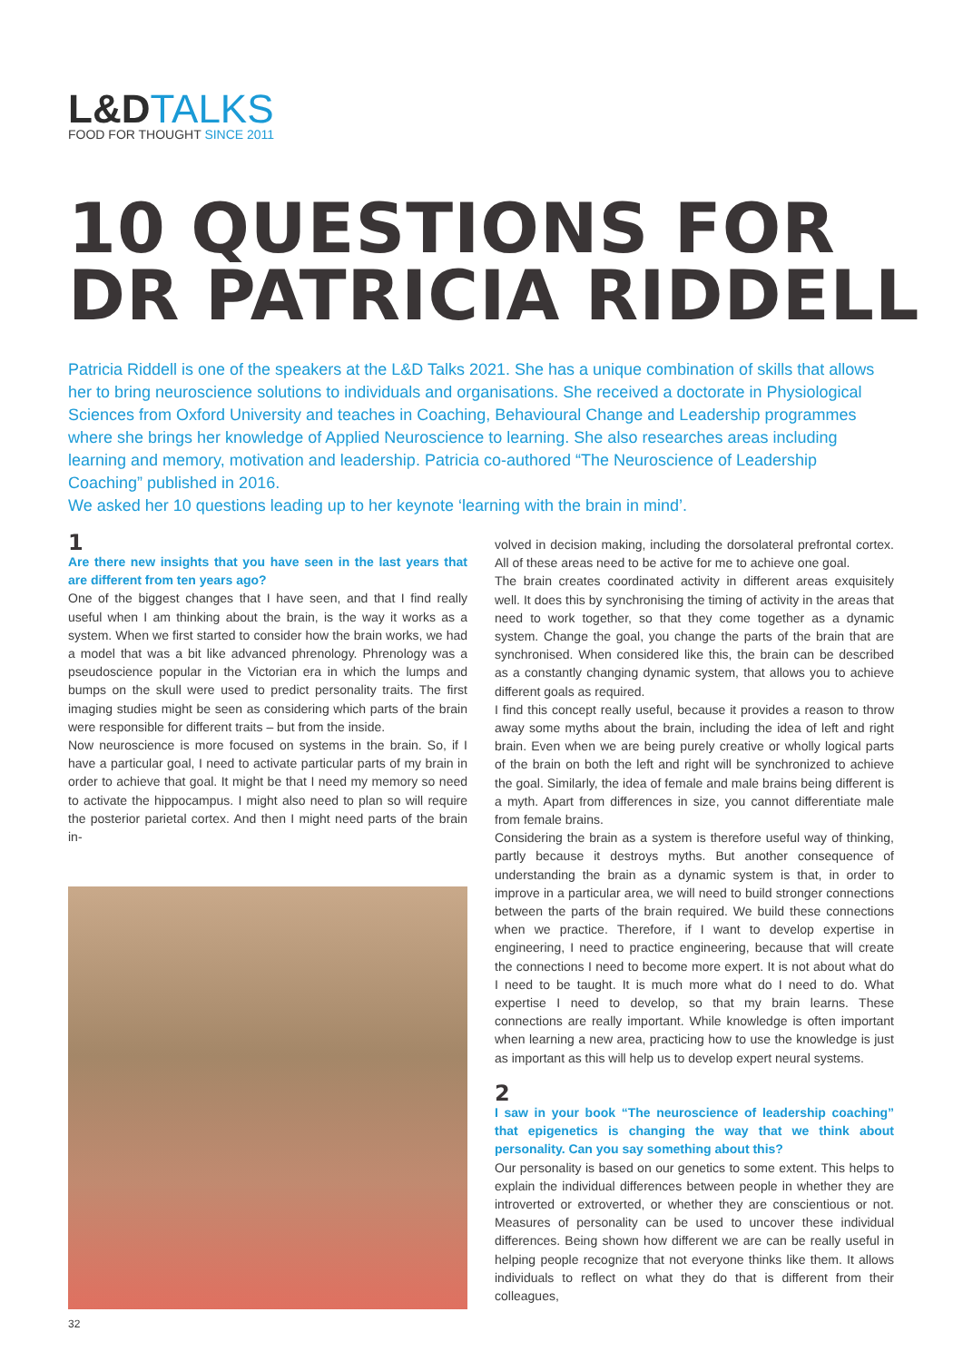L&DTALKS
FOOD FOR THOUGHT SINCE 2011
10 QUESTIONS FOR
DR PATRICIA RIDDELL
Patricia Riddell is one of the speakers at the L&D Talks 2021. She has a unique combination of skills that allows her to bring neuroscience solutions to individuals and organisations. She received a doctorate in Physiological Sciences from Oxford University and teaches in Coaching, Behavioural Change and Leadership programmes where she brings her knowledge of Applied Neuroscience to learning. She also researches areas including learning and memory, motivation and leadership. Patricia co-authored “The Neuroscience of Leadership Coaching” published in 2016.
We asked her 10 questions leading up to her keynote ‘learning with the brain in mind’.
1
Are there new insights that you have seen in the last years that are different from ten years ago?
One of the biggest changes that I have seen, and that I find really useful when I am thinking about the brain, is the way it works as a system. When we first started to consider how the brain works, we had a model that was a bit like advanced phrenology. Phrenology was a pseudoscience popular in the Victorian era in which the lumps and bumps on the skull were used to predict personality traits. The first imaging studies might be seen as considering which parts of the brain were responsible for different traits – but from the inside.
Now neuroscience is more focused on systems in the brain. So, if I have a particular goal, I need to activate particular parts of my brain in order to achieve that goal. It might be that I need my memory so need to activate the hippocampus. I might also need to plan so will require the posterior parietal cortex. And then I might need parts of the brain in-
volved in decision making, including the dorsolateral prefrontal cortex. All of these areas need to be active for me to achieve one goal.
The brain creates coordinated activity in different areas exquisitely well. It does this by synchronising the timing of activity in the areas that need to work together, so that they come together as a dynamic system. Change the goal, you change the parts of the brain that are synchronised. When considered like this, the brain can be described as a constantly changing dynamic system, that allows you to achieve different goals as required.
I find this concept really useful, because it provides a reason to throw away some myths about the brain, including the idea of left and right brain. Even when we are being purely creative or wholly logical parts of the brain on both the left and right will be synchronized to achieve the goal. Similarly, the idea of female and male brains being different is a myth. Apart from differences in size, you cannot differentiate male from female brains.
Considering the brain as a system is therefore useful way of thinking, partly because it destroys myths. But another consequence of understanding the brain as a dynamic system is that, in order to improve in a particular area, we will need to build stronger connections between the parts of the brain required. We build these connections when we practice. Therefore, if I want to develop expertise in engineering, I need to practice engineering, because that will create the connections I need to become more expert. It is not about what do I need to be taught. It is much more what do I need to do. What expertise I need to develop, so that my brain learns. These connections are really important. While knowledge is often important when learning a new area, practicing how to use the knowledge is just as important as this will help us to develop expert neural systems.
2
I saw in your book “The neuroscience of leadership coaching” that epigenetics is changing the way that we think about personality. Can you say something about this?
Our personality is based on our genetics to some extent. This helps to explain the individual differences between people in whether they are introverted or extroverted, or whether they are conscientious or not. Measures of personality can be used to uncover these individual differences. Being shown how different we are can be really useful in helping people recognize that not everyone thinks like them. It allows individuals to reflect on what they do that is different from their colleagues,
32